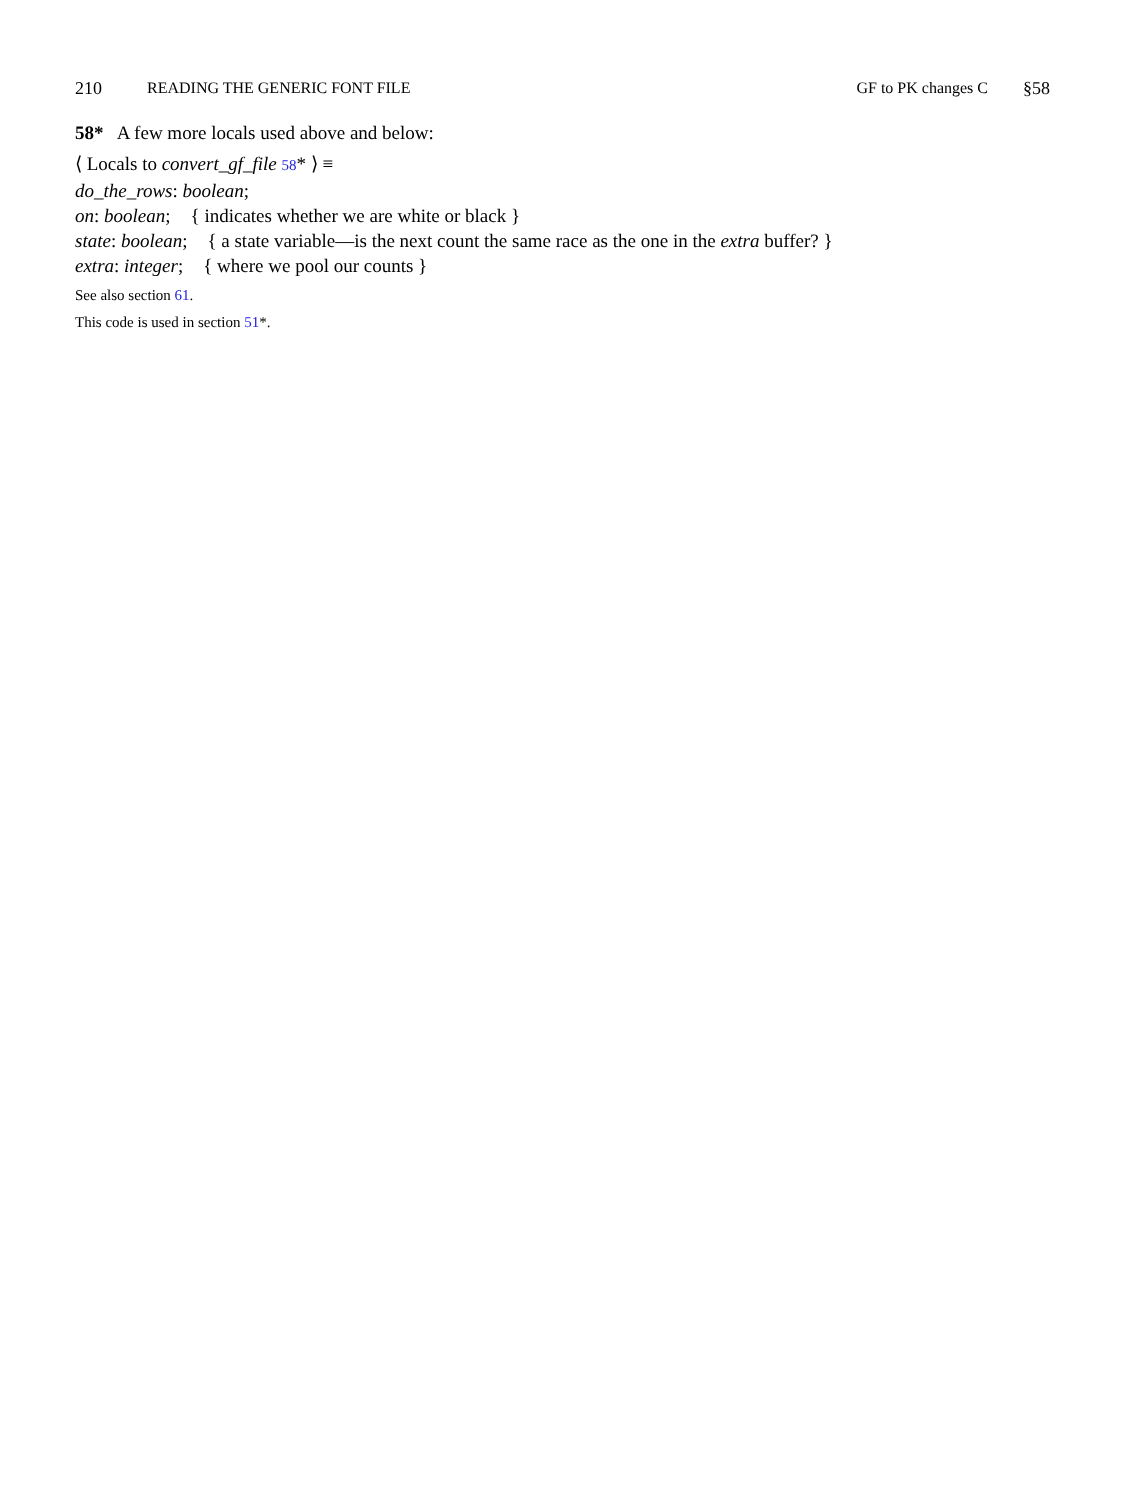210 READING THE GENERIC FONT FILE GF to PK changes C §58
58* A few more locals used above and below:
⟨ Locals to convert_gf_file 58* ⟩ ≡
do_the_rows: boolean;
on: boolean; { indicates whether we are white or black }
state: boolean; { a state variable—is the next count the same race as the one in the extra buffer? }
extra: integer; { where we pool our counts }
See also section 61.
This code is used in section 51*.